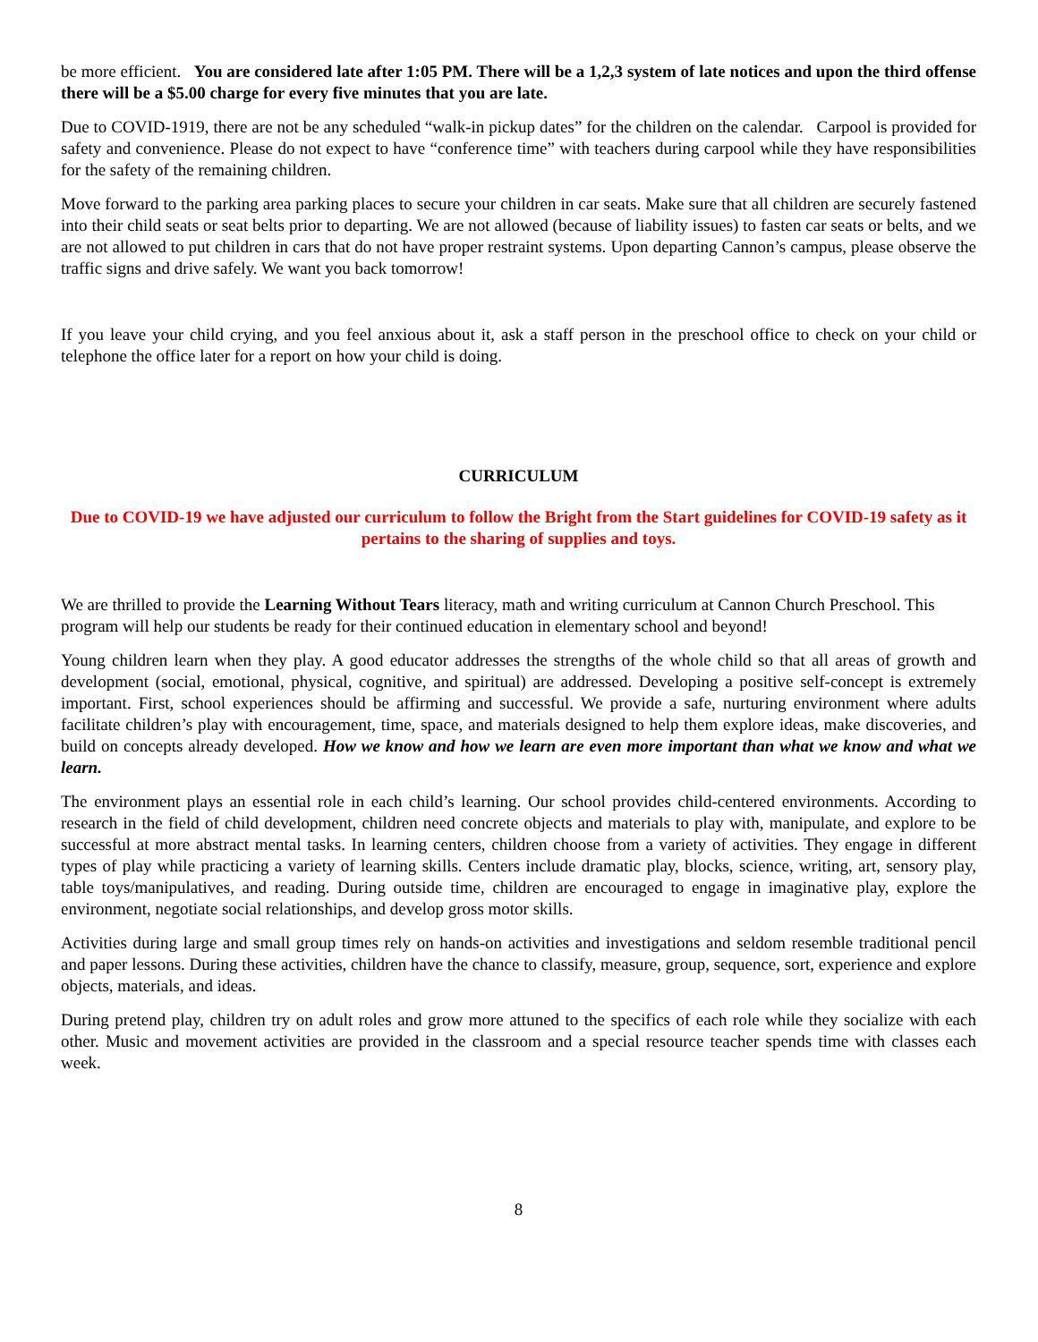be more efficient. You are considered late after 1:05 PM. There will be a 1,2,3 system of late notices and upon the third offense there will be a $5.00 charge for every five minutes that you are late.
Due to COVID-1919, there are not be any scheduled “walk-in pickup dates” for the children on the calendar. Carpool is provided for safety and convenience. Please do not expect to have “conference time” with teachers during carpool while they have responsibilities for the safety of the remaining children.
Move forward to the parking area parking places to secure your children in car seats. Make sure that all children are securely fastened into their child seats or seat belts prior to departing. We are not allowed (because of liability issues) to fasten car seats or belts, and we are not allowed to put children in cars that do not have proper restraint systems. Upon departing Cannon’s campus, please observe the traffic signs and drive safely. We want you back tomorrow!
If you leave your child crying, and you feel anxious about it, ask a staff person in the preschool office to check on your child or telephone the office later for a report on how your child is doing.
CURRICULUM
Due to COVID-19 we have adjusted our curriculum to follow the Bright from the Start guidelines for COVID-19 safety as it pertains to the sharing of supplies and toys.
We are thrilled to provide the Learning Without Tears literacy, math and writing curriculum at Cannon Church Preschool. This program will help our students be ready for their continued education in elementary school and beyond!
Young children learn when they play. A good educator addresses the strengths of the whole child so that all areas of growth and development (social, emotional, physical, cognitive, and spiritual) are addressed. Developing a positive self-concept is extremely important. First, school experiences should be affirming and successful. We provide a safe, nurturing environment where adults facilitate children’s play with encouragement, time, space, and materials designed to help them explore ideas, make discoveries, and build on concepts already developed. How we know and how we learn are even more important than what we know and what we learn.
The environment plays an essential role in each child’s learning. Our school provides child-centered environments. According to research in the field of child development, children need concrete objects and materials to play with, manipulate, and explore to be successful at more abstract mental tasks. In learning centers, children choose from a variety of activities. They engage in different types of play while practicing a variety of learning skills. Centers include dramatic play, blocks, science, writing, art, sensory play, table toys/manipulatives, and reading. During outside time, children are encouraged to engage in imaginative play, explore the environment, negotiate social relationships, and develop gross motor skills.
Activities during large and small group times rely on hands-on activities and investigations and seldom resemble traditional pencil and paper lessons. During these activities, children have the chance to classify, measure, group, sequence, sort, experience and explore objects, materials, and ideas.
During pretend play, children try on adult roles and grow more attuned to the specifics of each role while they socialize with each other. Music and movement activities are provided in the classroom and a special resource teacher spends time with classes each week.
8